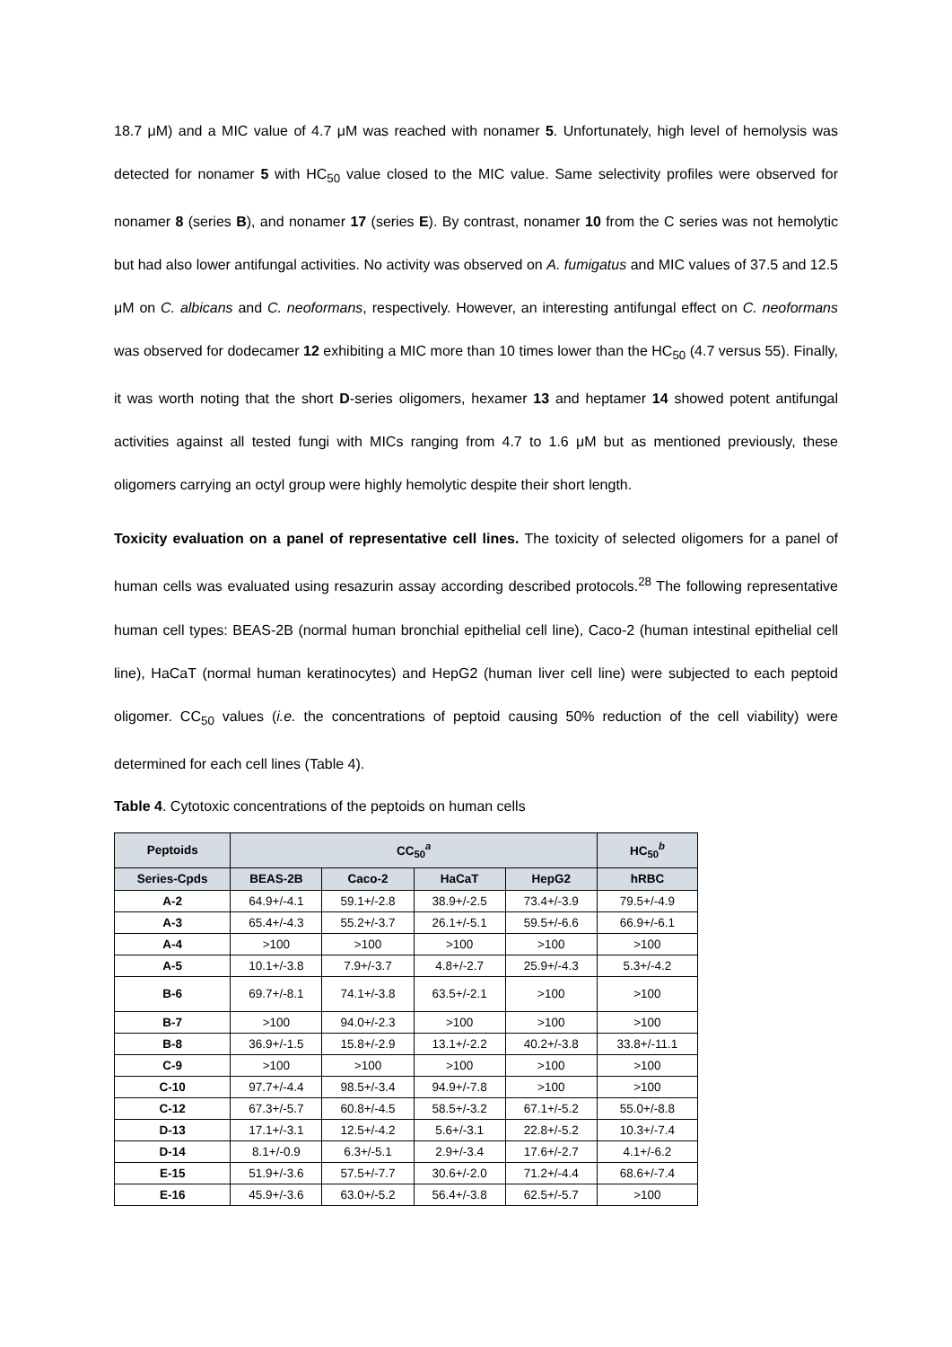18.7 μM) and a MIC value of 4.7 μM was reached with nonamer 5. Unfortunately, high level of hemolysis was detected for nonamer 5 with HC<sub>50</sub> value closed to the MIC value. Same selectivity profiles were observed for nonamer 8 (series B), and nonamer 17 (series E). By contrast, nonamer 10 from the C series was not hemolytic but had also lower antifungal activities. No activity was observed on A. fumigatus and MIC values of 37.5 and 12.5 μM on C. albicans and C. neoformans, respectively. However, an interesting antifungal effect on C. neoformans was observed for dodecamer 12 exhibiting a MIC more than 10 times lower than the HC<sub>50</sub> (4.7 versus 55). Finally, it was worth noting that the short D-series oligomers, hexamer 13 and heptamer 14 showed potent antifungal activities against all tested fungi with MICs ranging from 4.7 to 1.6 μM but as mentioned previously, these oligomers carrying an octyl group were highly hemolytic despite their short length.
Toxicity evaluation on a panel of representative cell lines. The toxicity of selected oligomers for a panel of human cells was evaluated using resazurin assay according described protocols.<sup>28</sup> The following representative human cell types: BEAS-2B (normal human bronchial epithelial cell line), Caco-2 (human intestinal epithelial cell line), HaCaT (normal human keratinocytes) and HepG2 (human liver cell line) were subjected to each peptoid oligomer. CC<sub>50</sub> values (i.e. the concentrations of peptoid causing 50% reduction of the cell viability) were determined for each cell lines (Table 4).
Table 4. Cytotoxic concentrations of the peptoids on human cells
| Peptoids | CC<sub>50</sub><sup>a</sup> | | | | HC<sub>50</sub><sup>b</sup> |
| --- | --- | --- | --- | --- | --- |
| Series-Cpds | BEAS-2B | Caco-2 | HaCaT | HepG2 | hRBC |
| A-2 | 64.9+/-4.1 | 59.1+/-2.8 | 38.9+/-2.5 | 73.4+/-3.9 | 79.5+/-4.9 |
| A-3 | 65.4+/-4.3 | 55.2+/-3.7 | 26.1+/-5.1 | 59.5+/-6.6 | 66.9+/-6.1 |
| A-4 | >100 | >100 | >100 | >100 | >100 |
| A-5 | 10.1+/-3.8 | 7.9+/-3.7 | 4.8+/-2.7 | 25.9+/-4.3 | 5.3+/-4.2 |
| B-6 | 69.7+/-8.1 | 74.1+/-3.8 | 63.5+/-2.1 | >100 | >100 |
| B-7 | >100 | 94.0+/-2.3 | >100 | >100 | >100 |
| B-8 | 36.9+/-1.5 | 15.8+/-2.9 | 13.1+/-2.2 | 40.2+/-3.8 | 33.8+/-11.1 |
| C-9 | >100 | >100 | >100 | >100 | >100 |
| C-10 | 97.7+/-4.4 | 98.5+/-3.4 | 94.9+/-7.8 | >100 | >100 |
| C-12 | 67.3+/-5.7 | 60.8+/-4.5 | 58.5+/-3.2 | 67.1+/-5.2 | 55.0+/-8.8 |
| D-13 | 17.1+/-3.1 | 12.5+/-4.2 | 5.6+/-3.1 | 22.8+/-5.2 | 10.3+/-7.4 |
| D-14 | 8.1+/-0.9 | 6.3+/-5.1 | 2.9+/-3.4 | 17.6+/-2.7 | 4.1+/-6.2 |
| E-15 | 51.9+/-3.6 | 57.5+/-7.7 | 30.6+/-2.0 | 71.2+/-4.4 | 68.6+/-7.4 |
| E-16 | 45.9+/-3.6 | 63.0+/-5.2 | 56.4+/-3.8 | 62.5+/-5.7 | >100 |